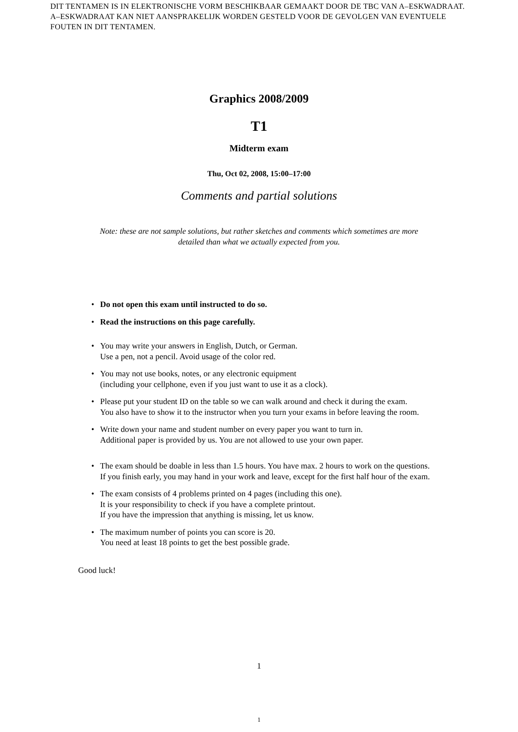DIT TENTAMEN IS IN ELEKTRONISCHE VORM BESCHIKBAAR GEMAAKT DOOR DE TBC VAN A–ESKWADRAAT. A–ESKWADRAAT KAN NIET AANSPRAKELIJK WORDEN GESTELD VOOR DE GEVOLGEN VAN EVENTUELE FOUTEN IN DIT TENTAMEN.
Graphics 2008/2009
T1
Midterm exam
Thu, Oct 02, 2008, 15:00–17:00
Comments and partial solutions
Note: these are not sample solutions, but rather sketches and comments which sometimes are more
detailed than what we actually expected from you.
• Do not open this exam until instructed to do so.
• Read the instructions on this page carefully.
• You may write your answers in English, Dutch, or German.
Use a pen, not a pencil. Avoid usage of the color red.
• You may not use books, notes, or any electronic equipment
(including your cellphone, even if you just want to use it as a clock).
• Please put your student ID on the table so we can walk around and check it during the exam.
You also have to show it to the instructor when you turn your exams in before leaving the room.
• Write down your name and student number on every paper you want to turn in.
Additional paper is provided by us. You are not allowed to use your own paper.
• The exam should be doable in less than 1.5 hours. You have max. 2 hours to work on the questions.
If you finish early, you may hand in your work and leave, except for the first half hour of the exam.
• The exam consists of 4 problems printed on 4 pages (including this one).
It is your responsibility to check if you have a complete printout.
If you have the impression that anything is missing, let us know.
• The maximum number of points you can score is 20.
You need at least 18 points to get the best possible grade.
Good luck!
1
1